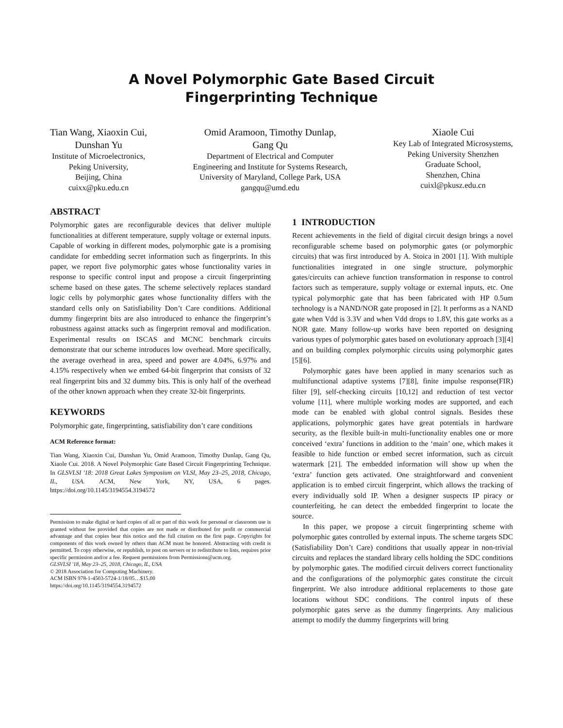A Novel Polymorphic Gate Based Circuit
Fingerprinting Technique
Tian Wang, Xiaoxin Cui,
Dunshan Yu
Institute of Microelectronics,
Peking University,
Beijing, China
cuixx@pku.edu.cn
Omid Aramoon, Timothy Dunlap,
Gang Qu
Department of Electrical and Computer
Engineering and Institute for Systems Research,
University of Maryland, College Park, USA
gangqu@umd.edu
Xiaole Cui
Key Lab of Integrated Microsystems,
Peking University Shenzhen
Graduate School,
Shenzhen, China
cuixl@pkusz.edu.cn
ABSTRACT
Polymorphic gates are reconfigurable devices that deliver multiple functionalities at different temperature, supply voltage or external inputs. Capable of working in different modes, polymorphic gate is a promising candidate for embedding secret information such as fingerprints. In this paper, we report five polymorphic gates whose functionality varies in response to specific control input and propose a circuit fingerprinting scheme based on these gates. The scheme selectively replaces standard logic cells by polymorphic gates whose functionality differs with the standard cells only on Satisfiability Don’t Care conditions. Additional dummy fingerprint bits are also introduced to enhance the fingerprint’s robustness against attacks such as fingerprint removal and modification. Experimental results on ISCAS and MCNC benchmark circuits demonstrate that our scheme introduces low overhead. More specifically, the average overhead in area, speed and power are 4.04%, 6.97% and 4.15% respectively when we embed 64-bit fingerprint that consists of 32 real fingerprint bits and 32 dummy bits. This is only half of the overhead of the other known approach when they create 32-bit fingerprints.
KEYWORDS
Polymorphic gate, fingerprinting, satisfiability don’t care conditions
ACM Reference format:
Tian Wang, Xiaoxin Cui, Dunshan Yu, Omid Aramoon, Timothy Dunlap, Gang Qu, Xiaole Cui. 2018. A Novel Polymorphic Gate Based Circuit Fingerprinting Technique. In GLSVLSI '18: 2018 Great Lakes Symposium on VLSI, May 23–25, 2018, Chicago, IL, USA. ACM, New York, NY, USA, 6 pages. https://doi.org/10.1145/3194554.3194572
Permission to make digital or hard copies of all or part of this work for personal or classroom use is granted without fee provided that copies are not made or distributed for profit or commercial advantage and that copies bear this notice and the full citation on the first page. Copyrights for components of this work owned by others than ACM must be honored. Abstracting with credit is permitted. To copy otherwise, or republish, to post on servers or to redistribute to lists, requires prior specific permission and/or a fee. Request permissions from Permissions@acm.org.
GLSVLSI '18, May 23–25, 2018, Chicago, IL, USA
© 2018 Association for Computing Machinery.
ACM ISBN 978-1-4503-5724-1/18/05…$15.00
https://doi.org/10.1145/3194554.3194572
1 INTRODUCTION
Recent achievements in the field of digital circuit design brings a novel reconfigurable scheme based on polymorphic gates (or polymorphic circuits) that was first introduced by A. Stoica in 2001 [1]. With multiple functionalities integrated in one single structure, polymorphic gates/circuits can achieve function transformation in response to control factors such as temperature, supply voltage or external inputs, etc. One typical polymorphic gate that has been fabricated with HP 0.5um technology is a NAND/NOR gate proposed in [2]. It performs as a NAND gate when Vdd is 3.3V and when Vdd drops to 1.8V, this gate works as a NOR gate. Many follow-up works have been reported on designing various types of polymorphic gates based on evolutionary approach [3][4] and on building complex polymorphic circuits using polymorphic gates [5][6].
Polymorphic gates have been applied in many scenarios such as multifunctional adaptive systems [7][8], finite impulse response(FIR) filter [9], self-checking circuits [10,12] and reduction of test vector volume [11], where multiple working modes are supported, and each mode can be enabled with global control signals. Besides these applications, polymorphic gates have great potentials in hardware security, as the flexible built-in multi-functionality enables one or more conceived ‘extra’ functions in addition to the ‘main’ one, which makes it feasible to hide function or embed secret information, such as circuit watermark [21]. The embedded information will show up when the ‘extra’ function gets activated. One straightforward and convenient application is to embed circuit fingerprint, which allows the tracking of every individually sold IP. When a designer suspects IP piracy or counterfeiting, he can detect the embedded fingerprint to locate the source.
In this paper, we propose a circuit fingerprinting scheme with polymorphic gates controlled by external inputs. The scheme targets SDC (Satisfiability Don’t Care) conditions that usually appear in non-trivial circuits and replaces the standard library cells holding the SDC conditions by polymorphic gates. The modified circuit delivers correct functionality and the configurations of the polymorphic gates constitute the circuit fingerprint. We also introduce additional replacements to those gate locations without SDC conditions. The control inputs of these polymorphic gates serve as the dummy fingerprints. Any malicious attempt to modify the dummy fingerprints will bring